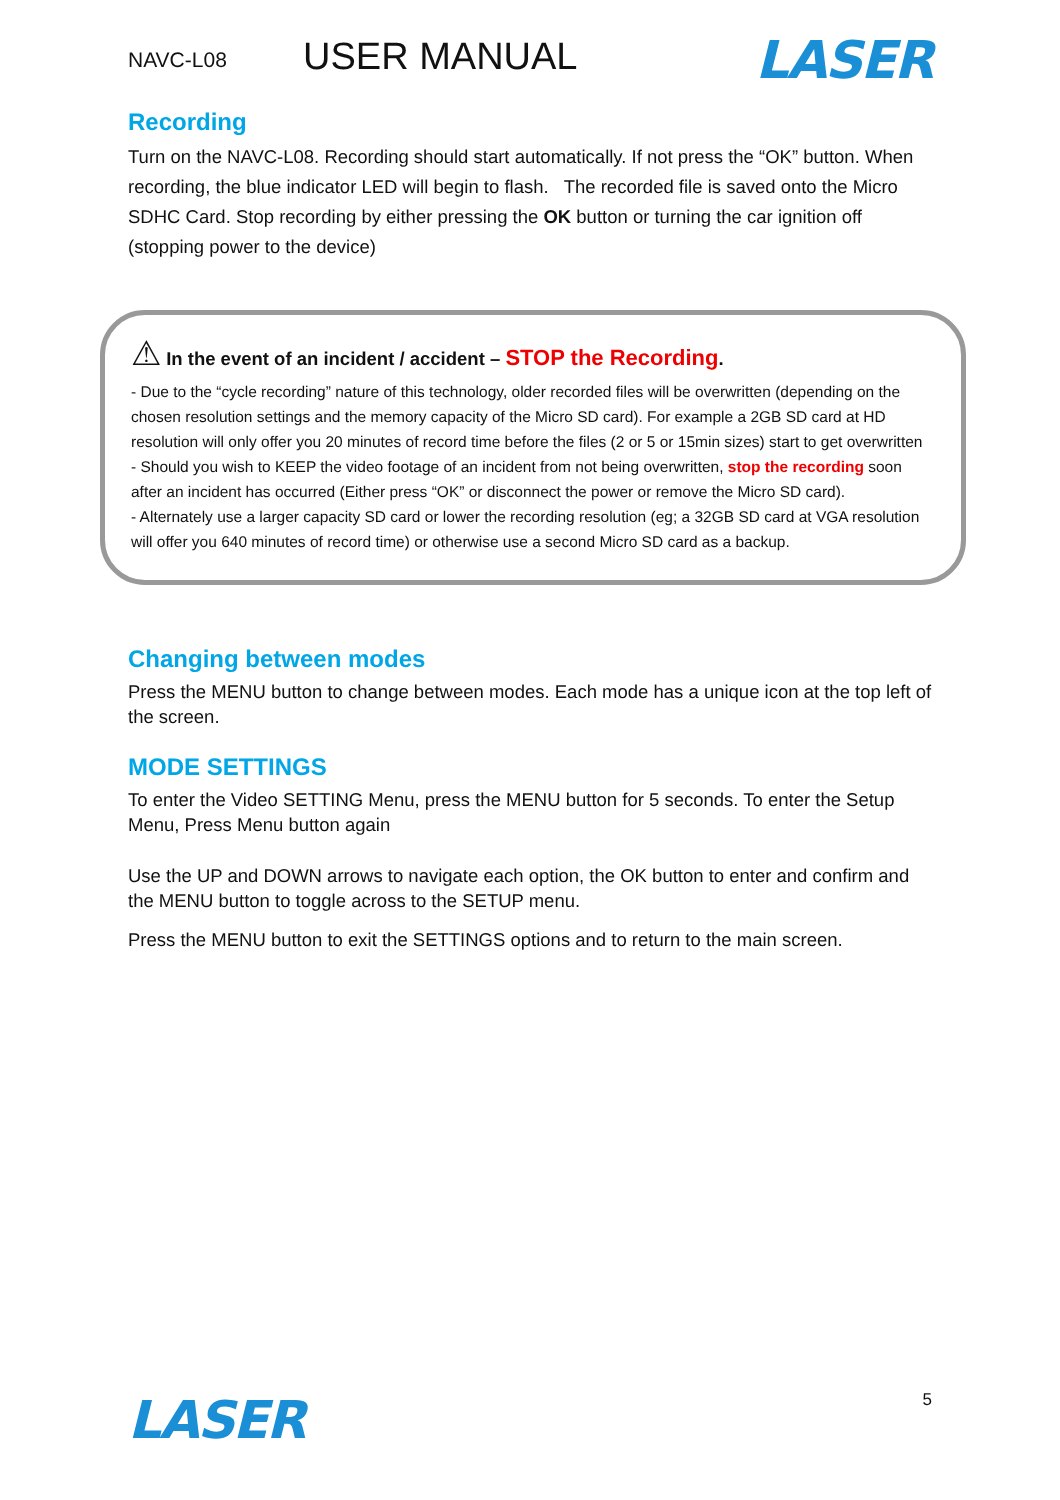NAVC-L08
USER MANUAL
LASER
Recording
Turn on the NAVC-L08. Recording should start automatically. If not press the “OK” button. When recording, the blue indicator LED will begin to flash. The recorded file is saved onto the Micro SDHC Card. Stop recording by either pressing the OK button or turning the car ignition off (stopping power to the device)
⚠ In the event of an incident / accident – STOP the Recording.
- Due to the “cycle recording” nature of this technology, older recorded files will be overwritten (depending on the chosen resolution settings and the memory capacity of the Micro SD card). For example a 2GB SD card at HD resolution will only offer you 20 minutes of record time before the files (2 or 5 or 15min sizes) start to get overwritten
- Should you wish to KEEP the video footage of an incident from not being overwritten, stop the recording soon after an incident has occurred (Either press “OK” or disconnect the power or remove the Micro SD card).
- Alternately use a larger capacity SD card or lower the recording resolution (eg; a 32GB SD card at VGA resolution will offer you 640 minutes of record time) or otherwise use a second Micro SD card as a backup.
Changing between modes
Press the MENU button to change between modes. Each mode has a unique icon at the top left of the screen.
MODE SETTINGS
To enter the Video SETTING Menu, press the MENU button for 5 seconds. To enter the Setup Menu, Press Menu button again
Use the UP and DOWN arrows to navigate each option, the OK button to enter and confirm and the MENU button to toggle across to the SETUP menu.
Press the MENU button to exit the SETTINGS options and to return to the main screen.
LASER
5